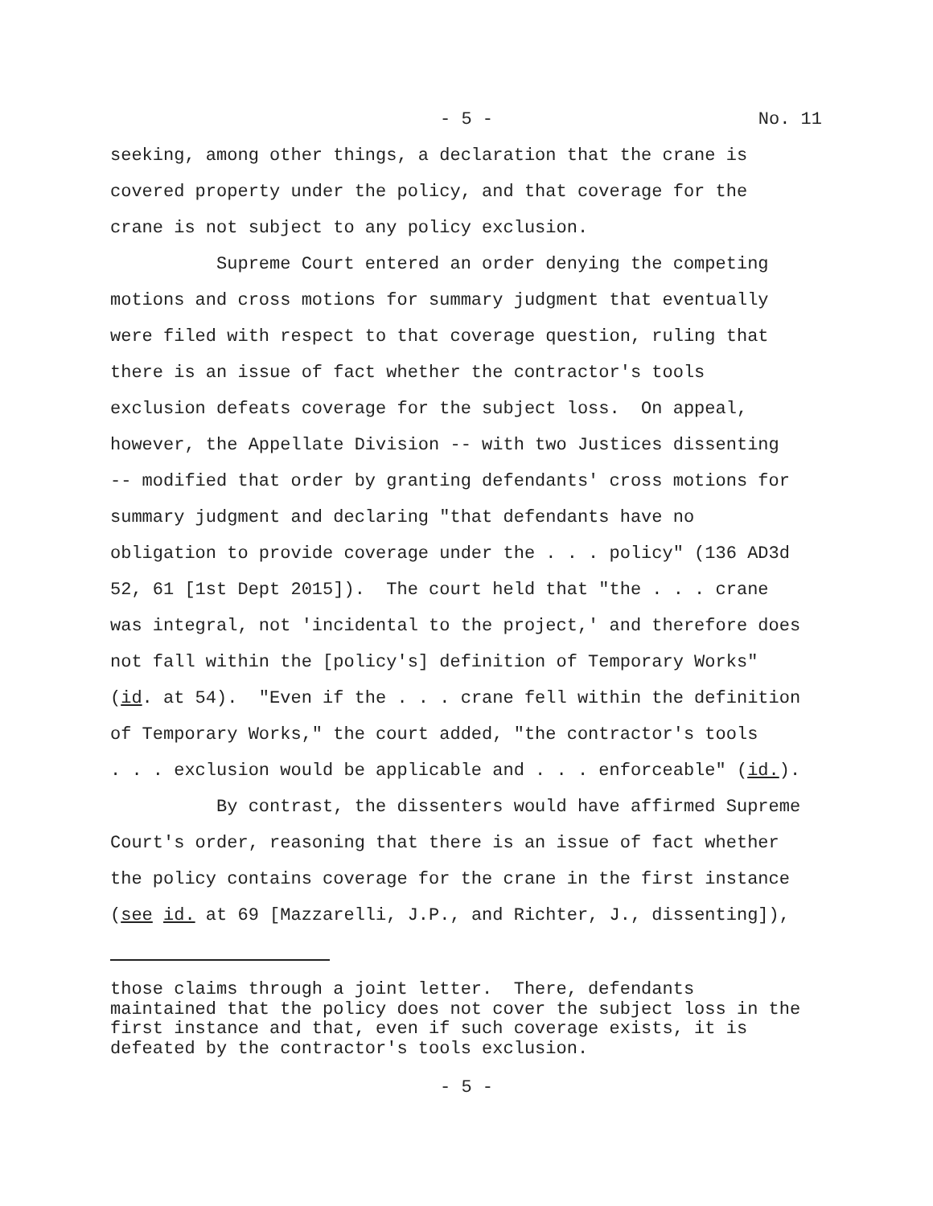- 5 - No. 11
seeking, among other things, a declaration that the crane is covered property under the policy, and that coverage for the crane is not subject to any policy exclusion. Supreme Court entered an order denying the competing motions and cross motions for summary judgment that eventually were filed with respect to that coverage question, ruling that there is an issue of fact whether the contractor's tools exclusion defeats coverage for the subject loss. On appeal, however, the Appellate Division -- with two Justices dissenting -- modified that order by granting defendants' cross motions for summary judgment and declaring "that defendants have no obligation to provide coverage under the . . . policy" (136 AD3d 52, 61 [1st Dept 2015]). The court held that "the . . . crane was integral, not 'incidental to the project,' and therefore does not fall within the [policy's] definition of Temporary Works" (id. at 54). "Even if the . . . crane fell within the definition of Temporary Works," the court added, "the contractor's tools . . . exclusion would be applicable and . . . enforceable" (id.). By contrast, the dissenters would have affirmed Supreme Court's order, reasoning that there is an issue of fact whether the policy contains coverage for the crane in the first instance (see id. at 69 [Mazzarelli, J.P., and Richter, J., dissenting]),
those claims through a joint letter. There, defendants maintained that the policy does not cover the subject loss in the first instance and that, even if such coverage exists, it is defeated by the contractor's tools exclusion.
- 5 -